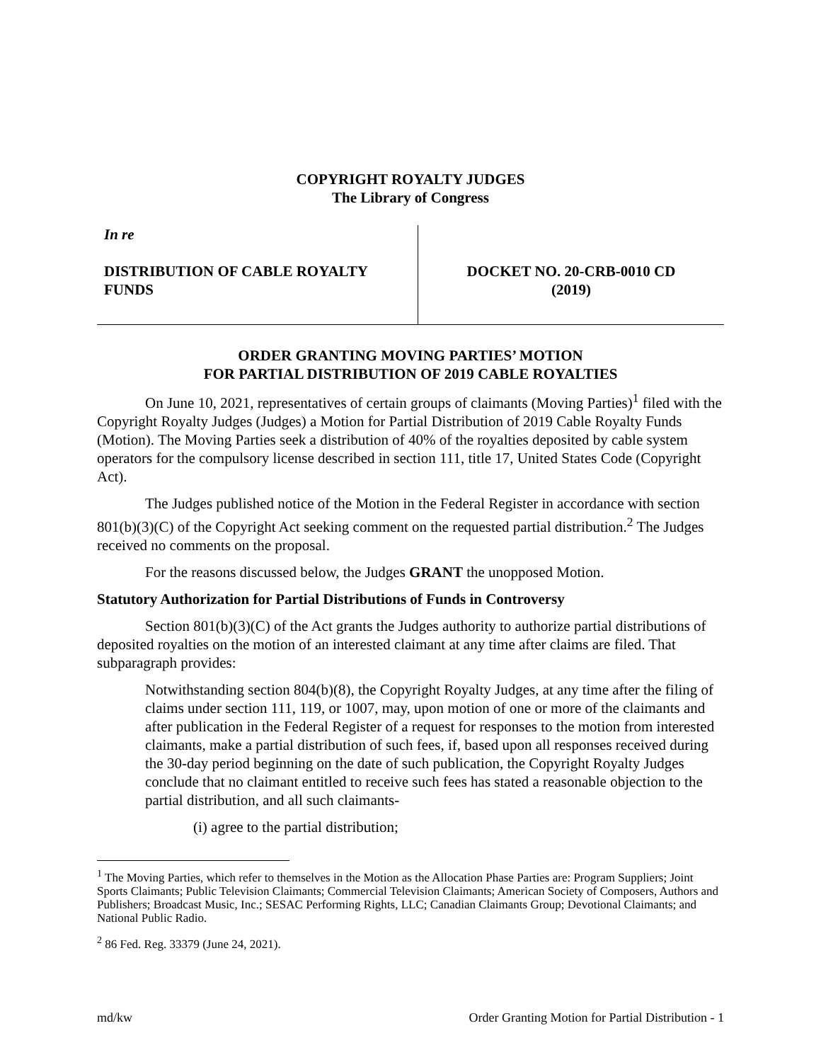COPYRIGHT ROYALTY JUDGES
The Library of Congress
In re
DISTRIBUTION OF CABLE ROYALTY FUNDS
DOCKET NO. 20-CRB-0010 CD
(2019)
ORDER GRANTING MOVING PARTIES’ MOTION
FOR PARTIAL DISTRIBUTION OF 2019 CABLE ROYALTIES
On June 10, 2021, representatives of certain groups of claimants (Moving Parties)<sup>1</sup> filed with the Copyright Royalty Judges (Judges) a Motion for Partial Distribution of 2019 Cable Royalty Funds (Motion). The Moving Parties seek a distribution of 40% of the royalties deposited by cable system operators for the compulsory license described in section 111, title 17, United States Code (Copyright Act).
The Judges published notice of the Motion in the Federal Register in accordance with section 801(b)(3)(C) of the Copyright Act seeking comment on the requested partial distribution.<sup>2</sup> The Judges received no comments on the proposal.
For the reasons discussed below, the Judges GRANT the unopposed Motion.
Statutory Authorization for Partial Distributions of Funds in Controversy
Section 801(b)(3)(C) of the Act grants the Judges authority to authorize partial distributions of deposited royalties on the motion of an interested claimant at any time after claims are filed. That subparagraph provides:
Notwithstanding section 804(b)(8), the Copyright Royalty Judges, at any time after the filing of claims under section 111, 119, or 1007, may, upon motion of one or more of the claimants and after publication in the Federal Register of a request for responses to the motion from interested claimants, make a partial distribution of such fees, if, based upon all responses received during the 30-day period beginning on the date of such publication, the Copyright Royalty Judges conclude that no claimant entitled to receive such fees has stated a reasonable objection to the partial distribution, and all such claimants-
(i) agree to the partial distribution;
<sup>1</sup> The Moving Parties, which refer to themselves in the Motion as the Allocation Phase Parties are: Program Suppliers; Joint Sports Claimants; Public Television Claimants; Commercial Television Claimants; American Society of Composers, Authors and Publishers; Broadcast Music, Inc.; SESAC Performing Rights, LLC; Canadian Claimants Group; Devotional Claimants; and National Public Radio.
<sup>2</sup> 86 Fed. Reg. 33379 (June 24, 2021).
md/kw Order Granting Motion for Partial Distribution - 1